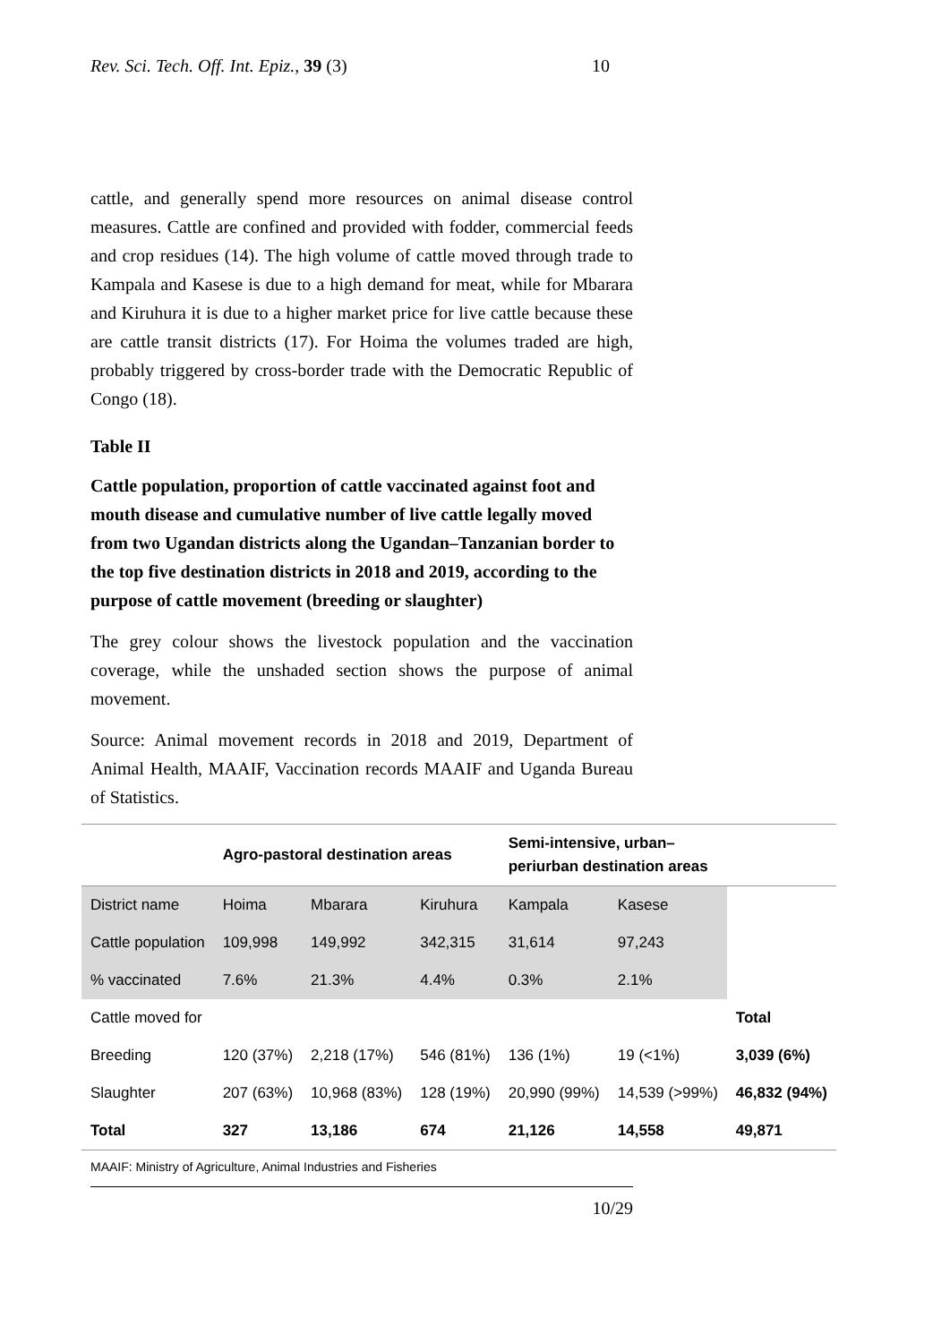Rev. Sci. Tech. Off. Int. Epiz., 39 (3) 10
cattle, and generally spend more resources on animal disease control measures. Cattle are confined and provided with fodder, commercial feeds and crop residues (14). The high volume of cattle moved through trade to Kampala and Kasese is due to a high demand for meat, while for Mbarara and Kiruhura it is due to a higher market price for live cattle because these are cattle transit districts (17). For Hoima the volumes traded are high, probably triggered by cross-border trade with the Democratic Republic of Congo (18).
Table II
Cattle population, proportion of cattle vaccinated against foot and mouth disease and cumulative number of live cattle legally moved from two Ugandan districts along the Ugandan–Tanzanian border to the top five destination districts in 2018 and 2019, according to the purpose of cattle movement (breeding or slaughter)
The grey colour shows the livestock population and the vaccination coverage, while the unshaded section shows the purpose of animal movement.
Source: Animal movement records in 2018 and 2019, Department of Animal Health, MAAIF, Vaccination records MAAIF and Uganda Bureau of Statistics.
| | Agro-pastoral destination areas | | | Semi-intensive, urban– periurban destination areas | | |
| --- | --- | --- | --- | --- | --- | --- |
| District name | Hoima | Mbarara | Kiruhura | Kampala | Kasese | |
| Cattle population | 109,998 | 149,992 | 342,315 | 31,614 | 97,243 | |
| % vaccinated | 7.6% | 21.3% | 4.4% | 0.3% | 2.1% | |
| Cattle moved for | | | | | | Total |
| Breeding | 120 (37%) | 2,218 (17%) | 546 (81%) | 136 (1%) | 19 (<1%) | 3,039 (6%) |
| Slaughter | 207 (63%) | 10,968 (83%) | 128 (19%) | 20,990 (99%) | 14,539 (>99%) | 46,832 (94%) |
| Total | 327 | 13,186 | 674 | 21,126 | 14,558 | 49,871 |
MAAIF: Ministry of Agriculture, Animal Industries and Fisheries
10/29